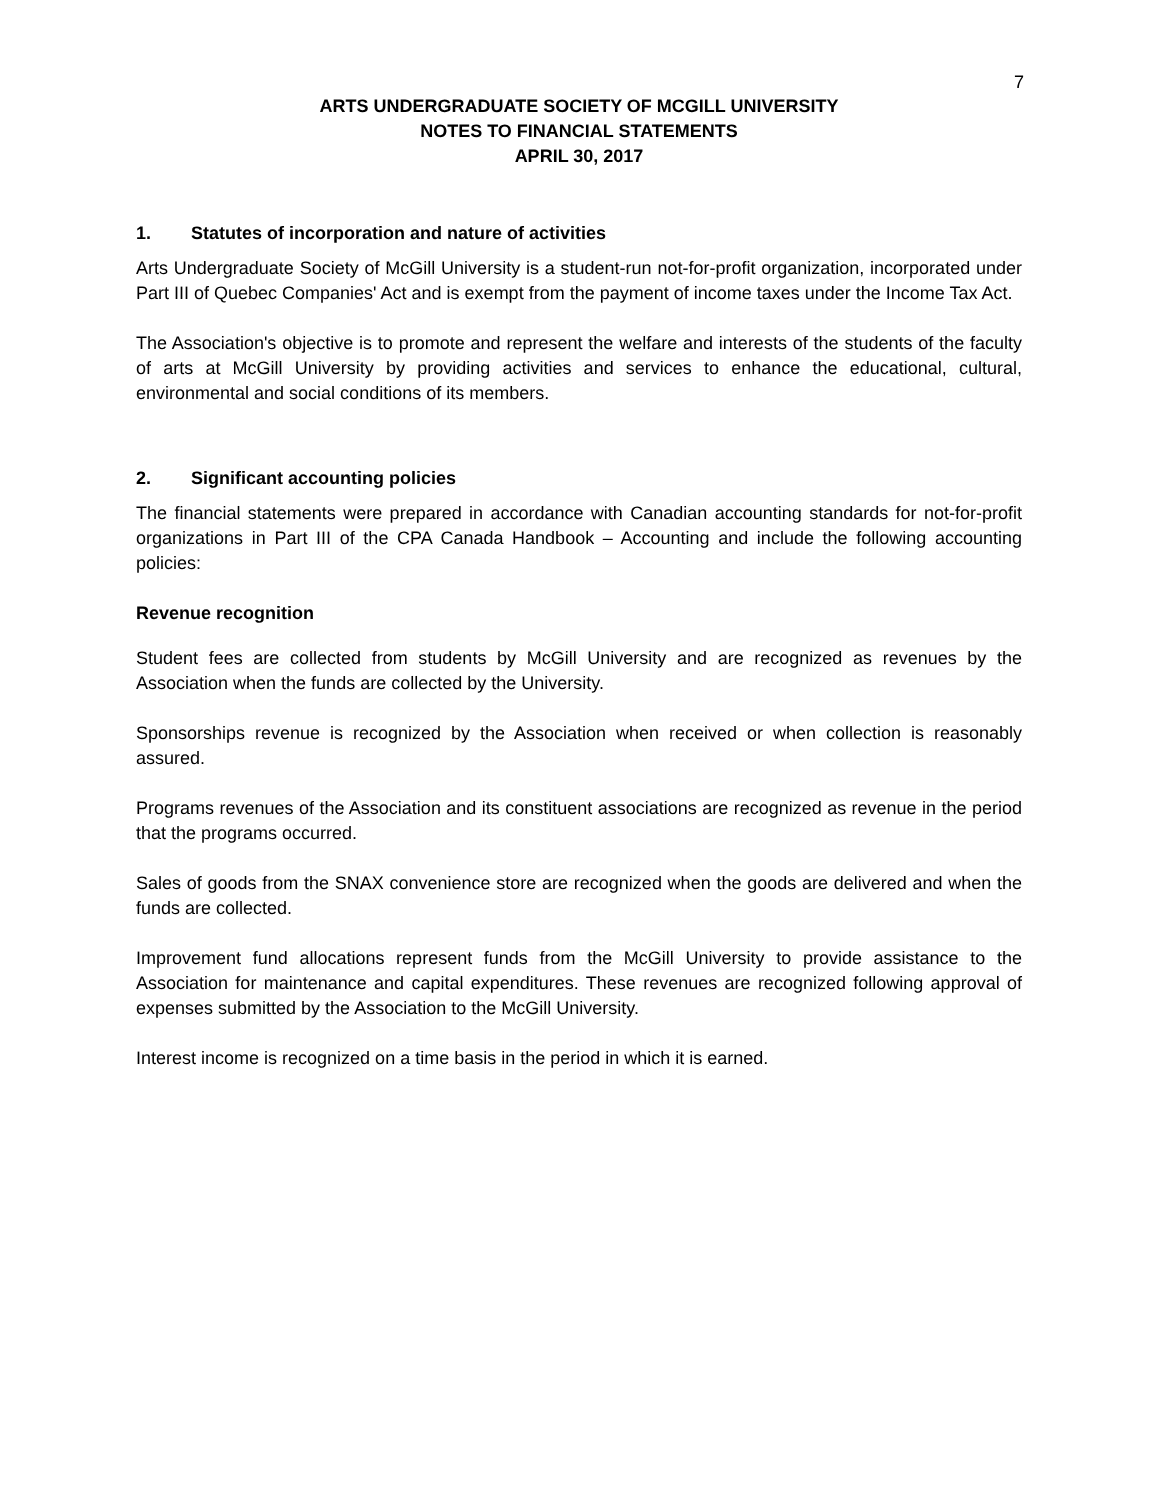7
ARTS UNDERGRADUATE SOCIETY OF MCGILL UNIVERSITY
NOTES TO FINANCIAL STATEMENTS
APRIL 30, 2017
1. Statutes of incorporation and nature of activities
Arts Undergraduate Society of McGill University is a student-run not-for-profit organization, incorporated under Part III of Quebec Companies' Act and is exempt from the payment of income taxes under the Income Tax Act.
The Association's objective is to promote and represent the welfare and interests of the students of the faculty of arts at McGill University by providing activities and services to enhance the educational, cultural, environmental and social conditions of its members.
2. Significant accounting policies
The financial statements were prepared in accordance with Canadian accounting standards for not-for-profit organizations in Part III of the CPA Canada Handbook – Accounting and include the following accounting policies:
Revenue recognition
Student fees are collected from students by McGill University and are recognized as revenues by the Association when the funds are collected by the University.
Sponsorships revenue is recognized by the Association when received or when collection is reasonably assured.
Programs revenues of the Association and its constituent associations are recognized as revenue in the period that the programs occurred.
Sales of goods from the SNAX convenience store are recognized when the goods are delivered and when the funds are collected.
Improvement fund allocations represent funds from the McGill University to provide assistance to the Association for maintenance and capital expenditures. These revenues are recognized following approval of expenses submitted by the Association to the McGill University.
Interest income is recognized on a time basis in the period in which it is earned.